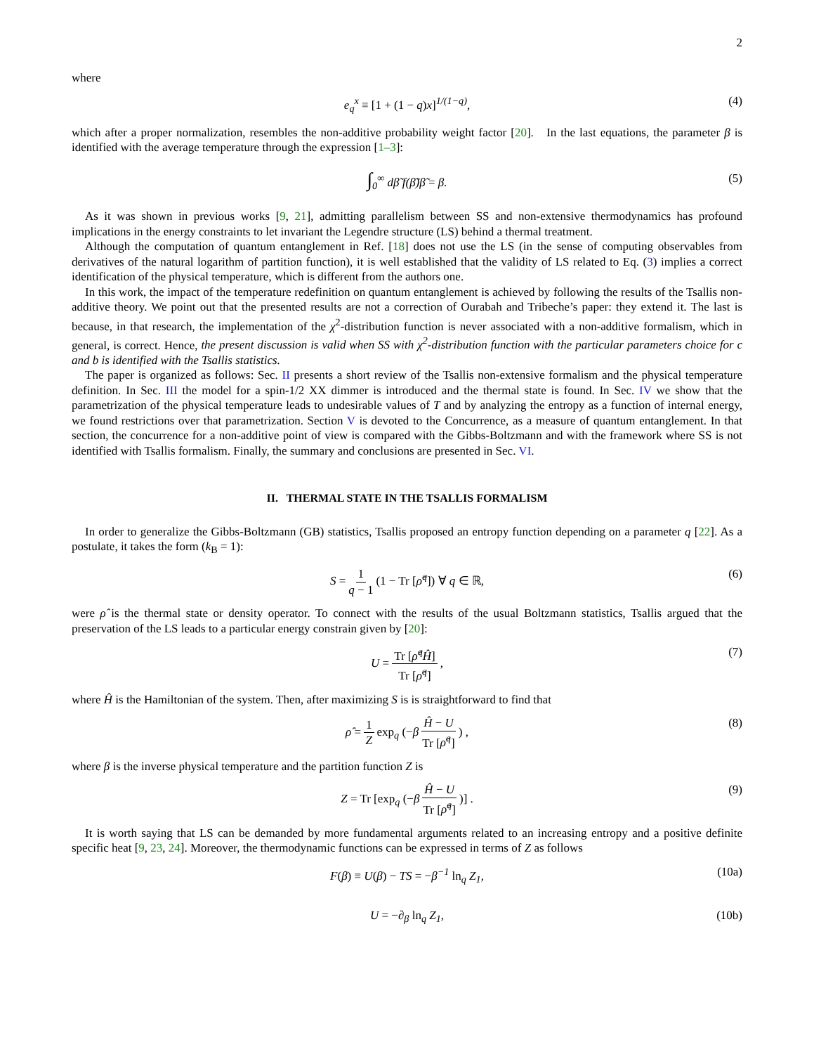2
where
e<sub>q</sub><sup>x</sup> ≡ [1 + (1 − q) x]<sup>1/(1−q)</sup>, (4)
which after a proper normalization, resembles the non-additive probability weight factor [20]. In the last equations, the parameter β is identified with the average temperature through the expression [1–3]:
∫<sub>0</sub><sup>∞</sup> dβ̃ f(β̃)β̃ = β. (5)
As it was shown in previous works [9, 21], admitting parallelism between SS and non-extensive thermodynamics has profound implications in the energy constraints to let invariant the Legendre structure (LS) behind a thermal treatment.
Although the computation of quantum entanglement in Ref. [18] does not use the LS (in the sense of computing observables from derivatives of the natural logarithm of partition function), it is well established that the validity of LS related to Eq. (3) implies a correct identification of the physical temperature, which is different from the authors one.
In this work, the impact of the temperature redefinition on quantum entanglement is achieved by following the results of the Tsallis non-additive theory. We point out that the presented results are not a correction of Ourabah and Tribeche’s paper: they extend it. The last is because, in that research, the implementation of the χ<sup>2</sup>-distribution function is never associated with a non-additive formalism, which in general, is correct. Hence, the present discussion is valid when SS with χ<sup>2</sup>-distribution function with the particular parameters choice for c and b is identified with the Tsallis statistics.
The paper is organized as follows: Sec. II presents a short review of the Tsallis non-extensive formalism and the physical temperature definition. In Sec. III the model for a spin-1/2 XX dimmer is introduced and the thermal state is found. In Sec. IV we show that the parametrization of the physical temperature leads to undesirable values of T and by analyzing the entropy as a function of internal energy, we found restrictions over that parametrization. Section V is devoted to the Concurrence, as a measure of quantum entanglement. In that section, the concurrence for a non-additive point of view is compared with the Gibbs-Boltzmann and with the framework where SS is not identified with Tsallis formalism. Finally, the summary and conclusions are presented in Sec. VI.
II. THERMAL STATE IN THE TSALLIS FORMALISM
In order to generalize the Gibbs-Boltzmann (GB) statistics, Tsallis proposed an entropy function depending on a parameter q [22]. As a postulate, it takes the form (k<sub>B</sub> = 1):
S = 1 q − 1 (1 − Tr [ρ̂<sup>q</sup>]) ∀ q ∈ ℝ, (6)
were ρ̂ is the thermal state or density operator. To connect with the results of the usual Boltzmann statistics, Tsallis argued that the preservation of the LS leads to a particular energy constrain given by [20]:
U = Tr [ρ̂<sup>q</sup>Ĥ] Tr [ρ̂<sup>q</sup>], (7)
where Ĥ is the Hamiltonian of the system. Then, after maximizing S is is straightforward to find that
ρ̂ = 1 Z exp<sub>q</sub> (−β Ĥ − U Tr [ρ̂<sup>q</sup>]) , (8)
where β is the inverse physical temperature and the partition function Z is
Z = Tr [exp<sub>q</sub> (−β Ĥ − U Tr [ρ̂<sup>q</sup>])] . (9)
It is worth saying that LS can be demanded by more fundamental arguments related to an increasing entropy and a positive definite specific heat [9, 23, 24]. Moreover, the thermodynamic functions can be expressed in terms of Z as follows
F(β) ≡ U(β) − TS = −β<sup>−1</sup> ln<sub>q</sub> Z<sub>1</sub>, (10a)
U = −∂<sub>β</sub> ln<sub>q</sub> Z<sub>1</sub>, (10b)